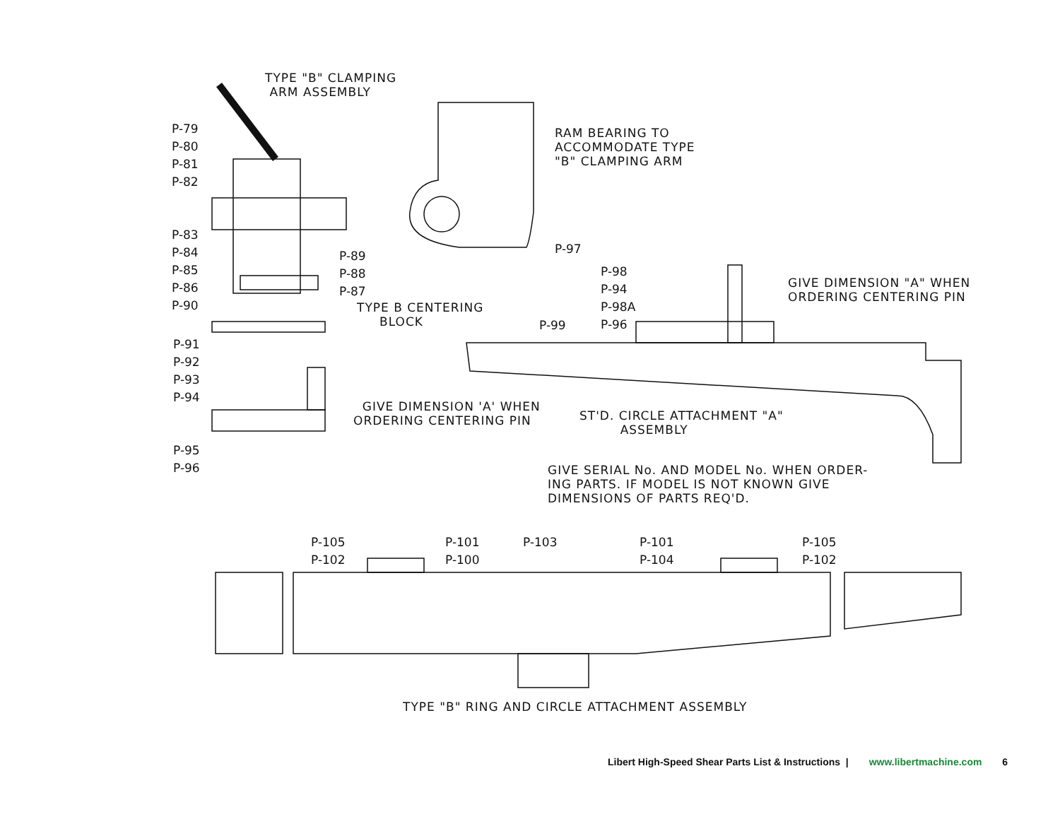TYPE "B" CLAMPING
ARM ASSEMBLY
P-79
P-80
P-81
P-82
P-83
P-84
P-85
P-86
P-90
P-89
P-88
P-87
TYPE B CENTERING
BLOCK
P-91
P-92
P-93
P-94
P-95
P-96
GIVE DIMENSION 'A' WHEN
ORDERING CENTERING PIN
RAM BEARING TO
ACCOMMODATE TYPE
"B" CLAMPING ARM
P-97
P-98
P-94
P-98A
P-96
P-99
GIVE DIMENSION "A" WHEN
ORDERING CENTERING PIN
ST'D. CIRCLE ATTACHMENT "A"
ASSEMBLY
GIVE SERIAL No. AND MODEL No. WHEN ORDER-
ING PARTS. IF MODEL IS NOT KNOWN GIVE
DIMENSIONS OF PARTS REQ'D.
P-105
P-102
P-101
P-100
P-103
P-101
P-104
P-105
P-102
TYPE "B" RING AND CIRCLE ATTACHMENT ASSEMBLY
Libert High-Speed Shear Parts List & Instructions | www.libertmachine.com 6